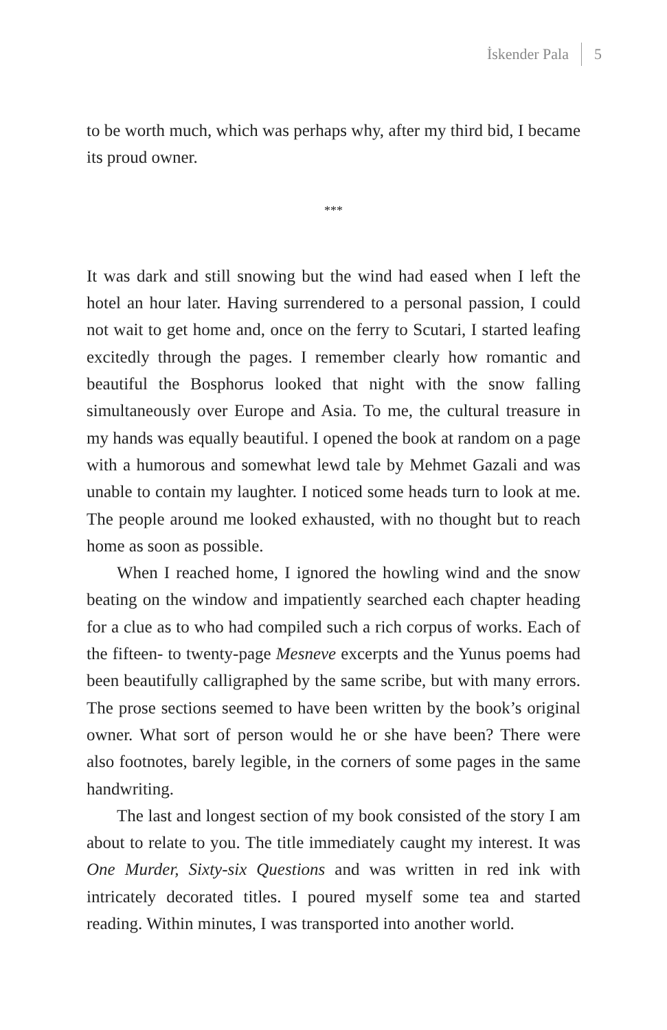İskender Pala 5
to be worth much, which was perhaps why, after my third bid, I became its proud owner.
***
It was dark and still snowing but the wind had eased when I left the hotel an hour later. Having surrendered to a personal passion, I could not wait to get home and, once on the ferry to Scutari, I started leafing excitedly through the pages. I remember clearly how romantic and beautiful the Bosphorus looked that night with the snow falling simultaneously over Europe and Asia. To me, the cultural treasure in my hands was equally beautiful. I opened the book at random on a page with a humorous and somewhat lewd tale by Mehmet Gazali and was unable to contain my laughter. I noticed some heads turn to look at me. The people around me looked exhausted, with no thought but to reach home as soon as possible.
When I reached home, I ignored the howling wind and the snow beating on the window and impatiently searched each chapter heading for a clue as to who had compiled such a rich corpus of works. Each of the fifteen- to twenty-page Mesneve excerpts and the Yunus poems had been beautifully calligraphed by the same scribe, but with many errors. The prose sections seemed to have been written by the book’s original owner. What sort of person would he or she have been? There were also footnotes, barely legible, in the corners of some pages in the same handwriting.
The last and longest section of my book consisted of the story I am about to relate to you. The title immediately caught my interest. It was One Murder, Sixty-six Questions and was written in red ink with intricately decorated titles. I poured myself some tea and started reading. Within minutes, I was transported into another world.